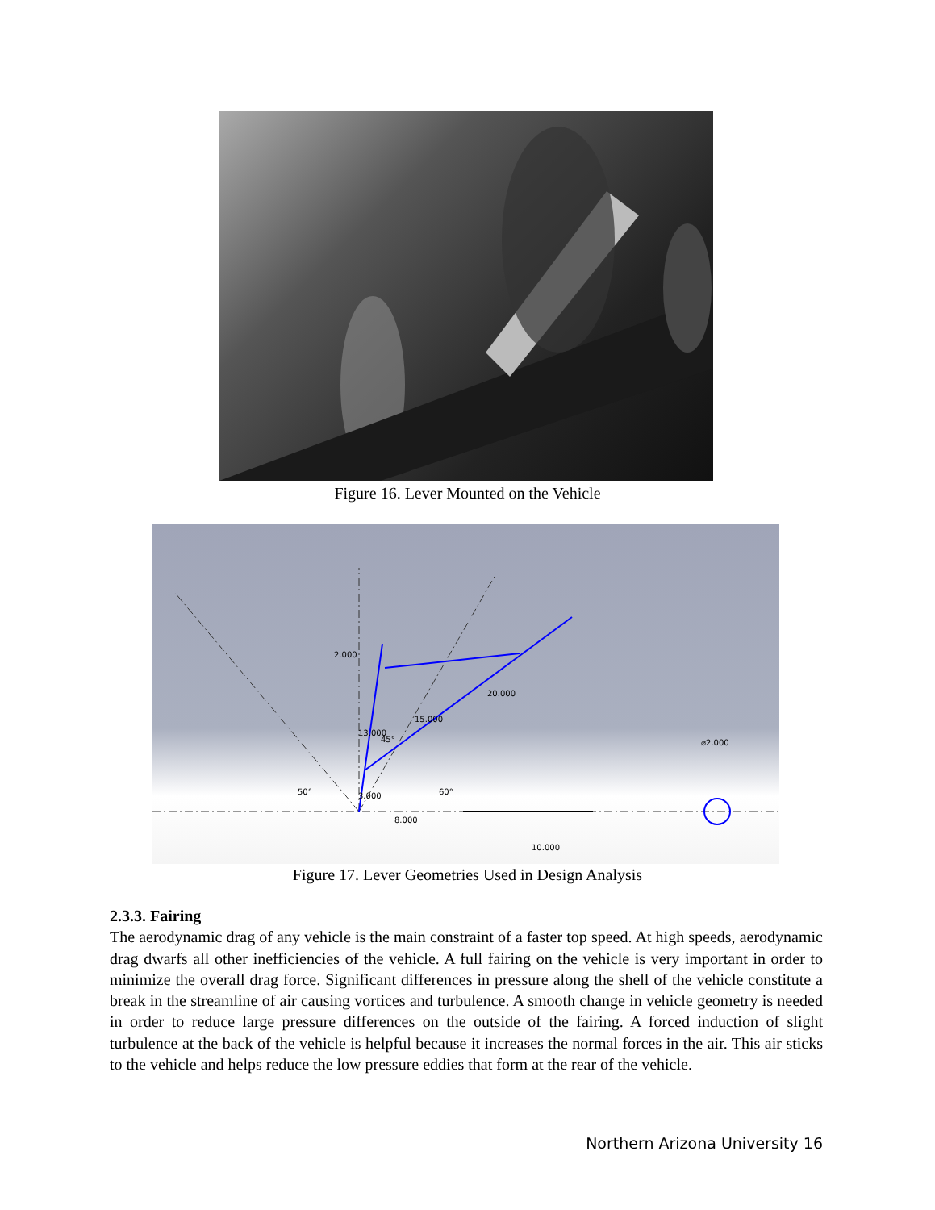Figure 16. Lever Mounted on the Vehicle
8.000
10.000
⌀2.000
20.000
15.000
2.000
13.000
3.000
45°
50°
60°
Figure 17. Lever Geometries Used in Design Analysis
2.3.3. Fairing
The aerodynamic drag of any vehicle is the main constraint of a faster top speed. At high speeds, aerodynamic drag dwarfs all other inefficiencies of the vehicle. A full fairing on the vehicle is very important in order to minimize the overall drag force. Significant differences in pressure along the shell of the vehicle constitute a break in the streamline of air causing vortices and turbulence. A smooth change in vehicle geometry is needed in order to reduce large pressure differences on the outside of the fairing. A forced induction of slight turbulence at the back of the vehicle is helpful because it increases the normal forces in the air. This air sticks to the vehicle and helps reduce the low pressure eddies that form at the rear of the vehicle.
Northern Arizona University 16